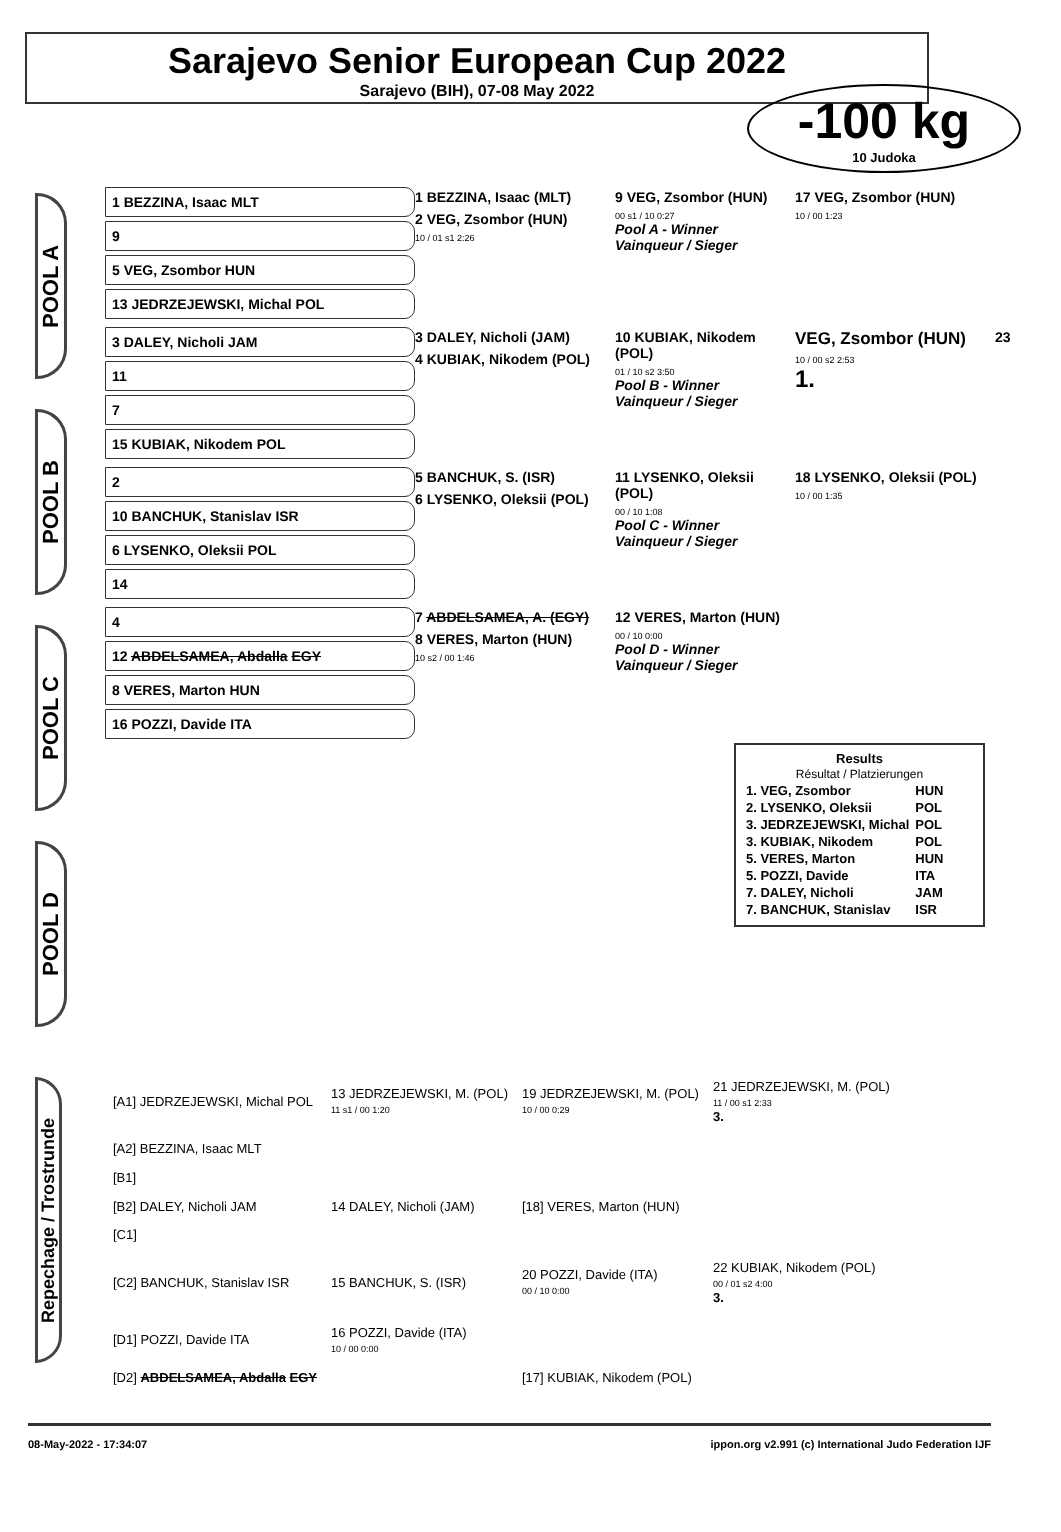Sarajevo Senior European Cup 2022
Sarajevo (BIH), 07-08 May 2022
-100 kg
10 Judoka
POOL A
POOL B
POOL C
POOL D
1 BEZZINA, Isaac MLT
9
5 VEG, Zsombor HUN
13 JEDRZEJEWSKI, Michal POL
1 BEZZINA, Isaac (MLT)
2 VEG, Zsombor (HUN)
10 / 01 s1 2:26
9 VEG, Zsombor (HUN)
00 s1 / 10 0:27
Pool A - Winner
Vainqueur / Sieger
17 VEG, Zsombor (HUN)
10 / 00 1:23
3 DALEY, Nicholi JAM
11
7
15 KUBIAK, Nikodem POL
3 DALEY, Nicholi (JAM)
4 KUBIAK, Nikodem (POL)
10 KUBIAK, Nikodem (POL)
01 / 10 s2 3:50
Pool B - Winner
Vainqueur / Sieger
VEG, Zsombor (HUN)
10 / 00 s2 2:53
1.
23
2
10 BANCHUK, Stanislav ISR
6 LYSENKO, Oleksii POL
14
5 BANCHUK, S. (ISR)
6 LYSENKO, Oleksii (POL)
11 LYSENKO, Oleksii (POL)
00 / 10 1:08
Pool C - Winner
Vainqueur / Sieger
18 LYSENKO, Oleksii (POL)
10 / 00 1:35
4
12 ABDELSAMEA, Abdalla EGY
8 VERES, Marton HUN
16 POZZI, Davide ITA
7 ABDELSAMEA, A. (EGY)
8 VERES, Marton (HUN)
10 s2 / 00 1:46
12 VERES, Marton (HUN)
00 / 10 0:00
Pool D - Winner
Vainqueur / Sieger
Results
Résultat / Platzierungen
| 1. VEG, Zsombor | HUN |
| 2. LYSENKO, Oleksii | POL |
| 3. JEDRZEJEWSKI, Michal | POL |
| 3. KUBIAK, Nikodem | POL |
| 5. VERES, Marton | HUN |
| 5. POZZI, Davide | ITA |
| 7. DALEY, Nicholi | JAM |
| 7. BANCHUK, Stanislav | ISR |
Repechage / Trostrunde
| [A1] JEDRZEJEWSKI, Michal POL | 13 JEDRZEJEWSKI, M. (POL) 11 s1 / 00 1:20 | 19 JEDRZEJEWSKI, M. (POL) 10 / 00 0:29 | 21 JEDRZEJEWSKI, M. (POL) 11 / 00 s1 2:33 3. |
| [A2] BEZZINA, Isaac MLT | | | |
| [B1] | | | |
| [B2] DALEY, Nicholi JAM | 14 DALEY, Nicholi (JAM) | [18] VERES, Marton (HUN) | |
| [C1] | | | |
| [C2] BANCHUK, Stanislav ISR | 15 BANCHUK, S. (ISR) | 20 POZZI, Davide (ITA) 00 / 10 0:00 | 22 KUBIAK, Nikodem (POL) 00 / 01 s2 4:00 3. |
| [D1] POZZI, Davide ITA | 16 POZZI, Davide (ITA) 10 / 00 0:00 | | |
| [D2] ABDELSAMEA, Abdalla EGY | | [17] KUBIAK, Nikodem (POL) | |
08-May-2022 - 17:34:07 ippon.org v2.991 (c) International Judo Federation IJF